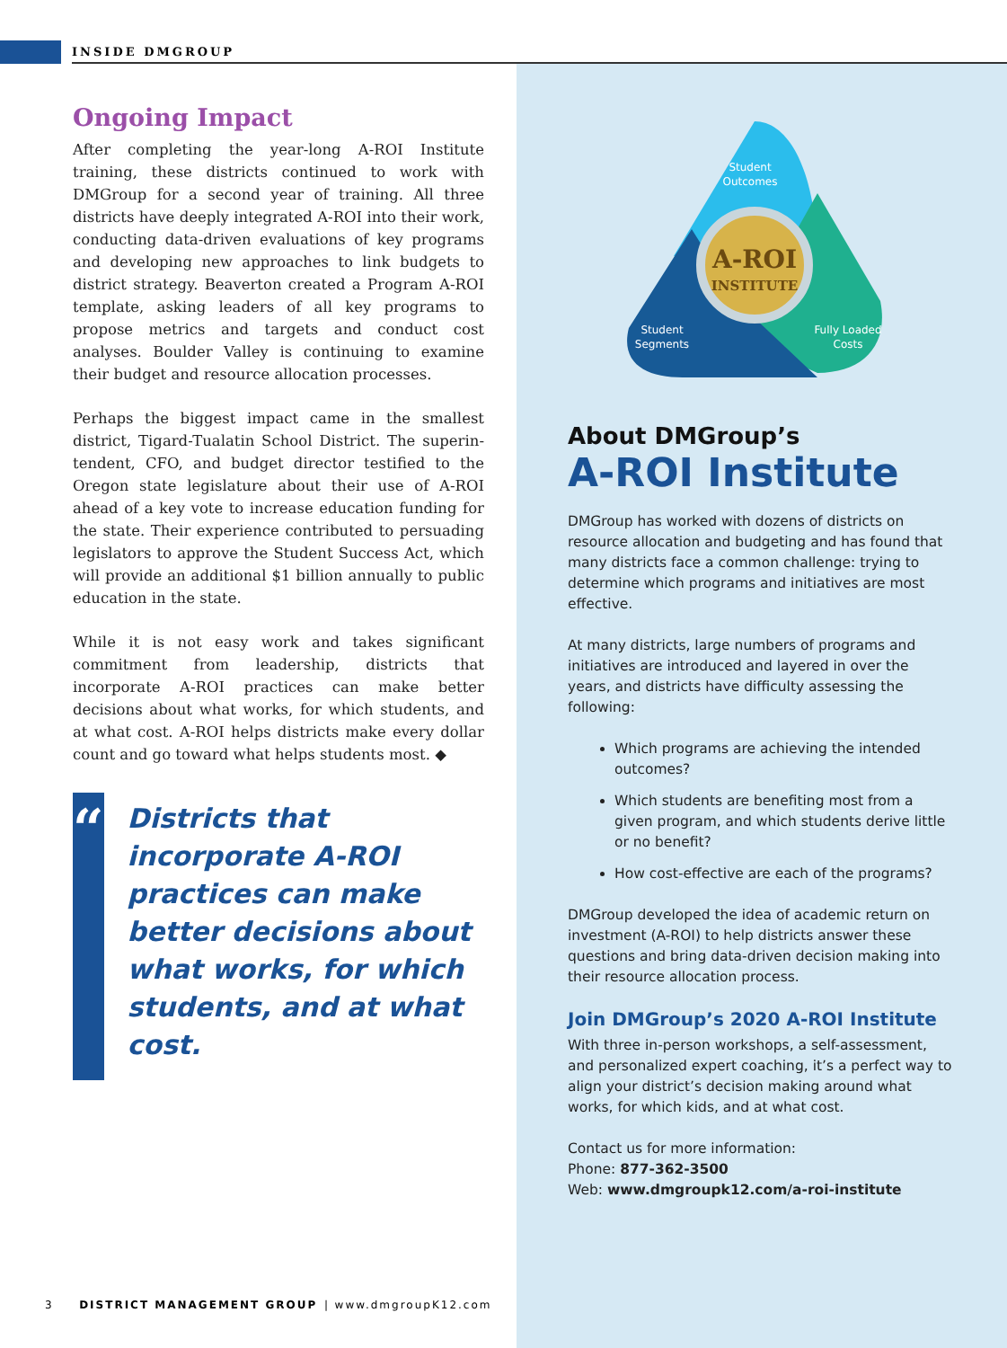INSIDE DMGROUP
Ongoing Impact
After completing the year-long A-ROI Institute training, these districts continued to work with DMGroup for a second year of training. All three districts have deeply integrated A-ROI into their work, conducting data-driven evaluations of key programs and developing new approaches to link budgets to district strategy. Beaverton created a Program A-ROI template, asking leaders of all key programs to propose metrics and targets and conduct cost analyses. Boulder Valley is continuing to examine their budget and resource allocation processes.
Perhaps the biggest impact came in the smallest district, Tigard-Tualatin School District. The superin-tendent, CFO, and budget director testified to the Oregon state legislature about their use of A-ROI ahead of a key vote to increase education funding for the state. Their experience contributed to persuading legislators to approve the Student Success Act, which will provide an additional $1 billion annually to public education in the state.
While it is not easy work and takes significant commitment from leadership, districts that incorporate A-ROI practices can make better decisions about what works, for which students, and at what cost. A-ROI helps districts make every dollar count and go toward what helps students most. ◆
“
Districts that incorporate A-ROI practices can make better decisions about what works, for which students, and at what cost.
A-ROI
INSTITUTE
Student
Outcomes
Student
Segments
Fully Loaded
Costs
About DMGroup’s
A-ROI Institute
DMGroup has worked with dozens of districts on resource allocation and budgeting and has found that many districts face a common challenge: trying to determine which programs and initiatives are most effective.
At many districts, large numbers of programs and initiatives are introduced and layered in over the years, and districts have difficulty assessing the following:
Which programs are achieving the intended outcomes?
Which students are benefiting most from a given program, and which students derive little or no benefit?
How cost-effective are each of the programs?
DMGroup developed the idea of academic return on investment (A-ROI) to help districts answer these questions and bring data-driven decision making into their resource allocation process.
Join DMGroup’s 2020 A-ROI Institute
With three in-person workshops, a self-assessment, and personalized expert coaching, it’s a perfect way to align your district’s decision making around what works, for which kids, and at what cost.
Contact us for more information:
Phone: 877-362-3500
Web: www.dmgroupk12.com/a-roi-institute
3 DISTRICT MANAGEMENT GROUP | www.dmgroupK12.com